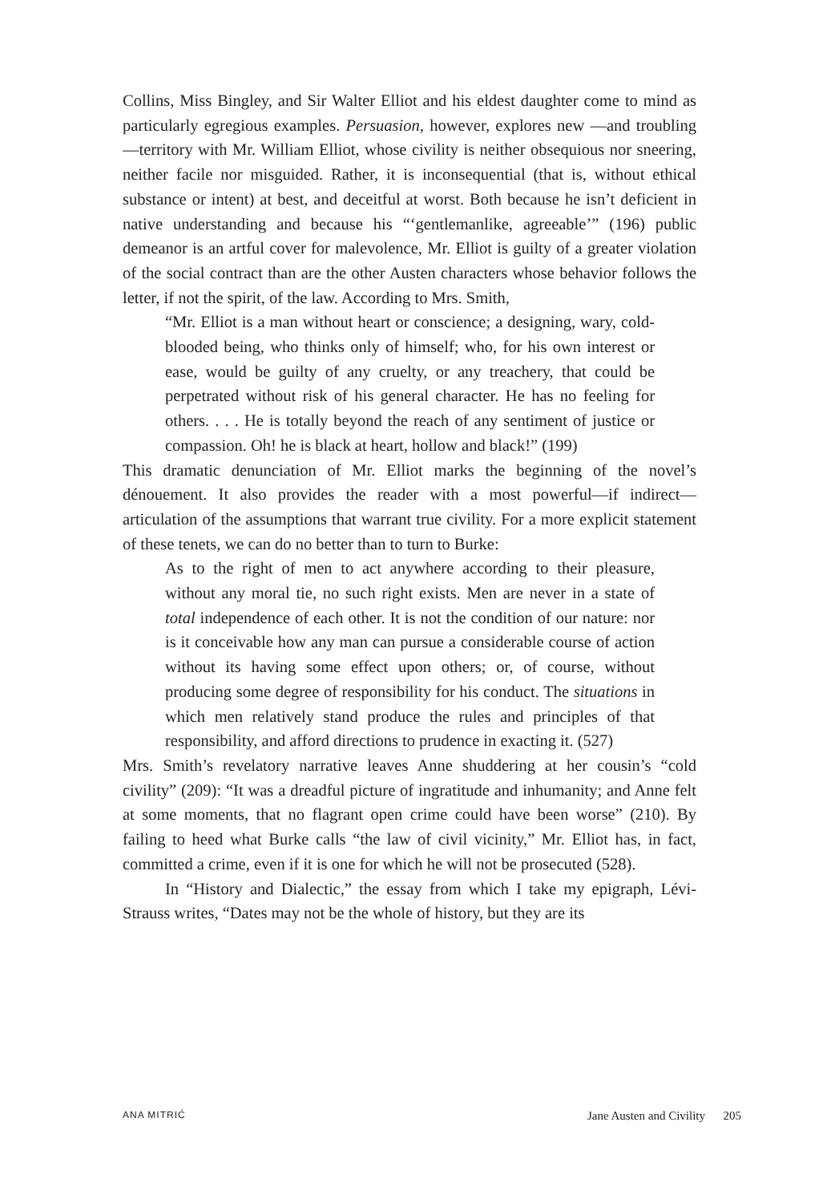Collins, Miss Bingley, and Sir Walter Elliot and his eldest daughter come to mind as particularly egregious examples. Persuasion, however, explores new —and troubling—territory with Mr. William Elliot, whose civility is neither obsequious nor sneering, neither facile nor misguided. Rather, it is inconsequential (that is, without ethical substance or intent) at best, and deceitful at worst. Both because he isn’t deficient in native understanding and because his “‘gentlemanlike, agreeable’” (196) public demeanor is an artful cover for malevolence, Mr. Elliot is guilty of a greater violation of the social contract than are the other Austen characters whose behavior follows the letter, if not the spirit, of the law. According to Mrs. Smith,
“Mr. Elliot is a man without heart or conscience; a designing, wary, cold-blooded being, who thinks only of himself; who, for his own interest or ease, would be guilty of any cruelty, or any treachery, that could be perpetrated without risk of his general character. He has no feeling for others. . . . He is totally beyond the reach of any sentiment of justice or compassion. Oh! he is black at heart, hollow and black!” (199)
This dramatic denunciation of Mr. Elliot marks the beginning of the novel’s dénouement. It also provides the reader with a most powerful—if indirect—articulation of the assumptions that warrant true civility. For a more explicit statement of these tenets, we can do no better than to turn to Burke:
As to the right of men to act anywhere according to their pleasure, without any moral tie, no such right exists. Men are never in a state of total independence of each other. It is not the condition of our nature: nor is it conceivable how any man can pursue a considerable course of action without its having some effect upon others; or, of course, without producing some degree of responsibility for his conduct. The situations in which men relatively stand produce the rules and principles of that responsibility, and afford directions to prudence in exacting it. (527)
Mrs. Smith’s revelatory narrative leaves Anne shuddering at her cousin’s “cold civility” (209): “It was a dreadful picture of ingratitude and inhumanity; and Anne felt at some moments, that no flagrant open crime could have been worse” (210). By failing to heed what Burke calls “the law of civil vicinity,” Mr. Elliot has, in fact, committed a crime, even if it is one for which he will not be prosecuted (528).
In “History and Dialectic,” the essay from which I take my epigraph, Lévi-Strauss writes, “Dates may not be the whole of history, but they are its
ANA MITRIĆ Jane Austen and Civility 205